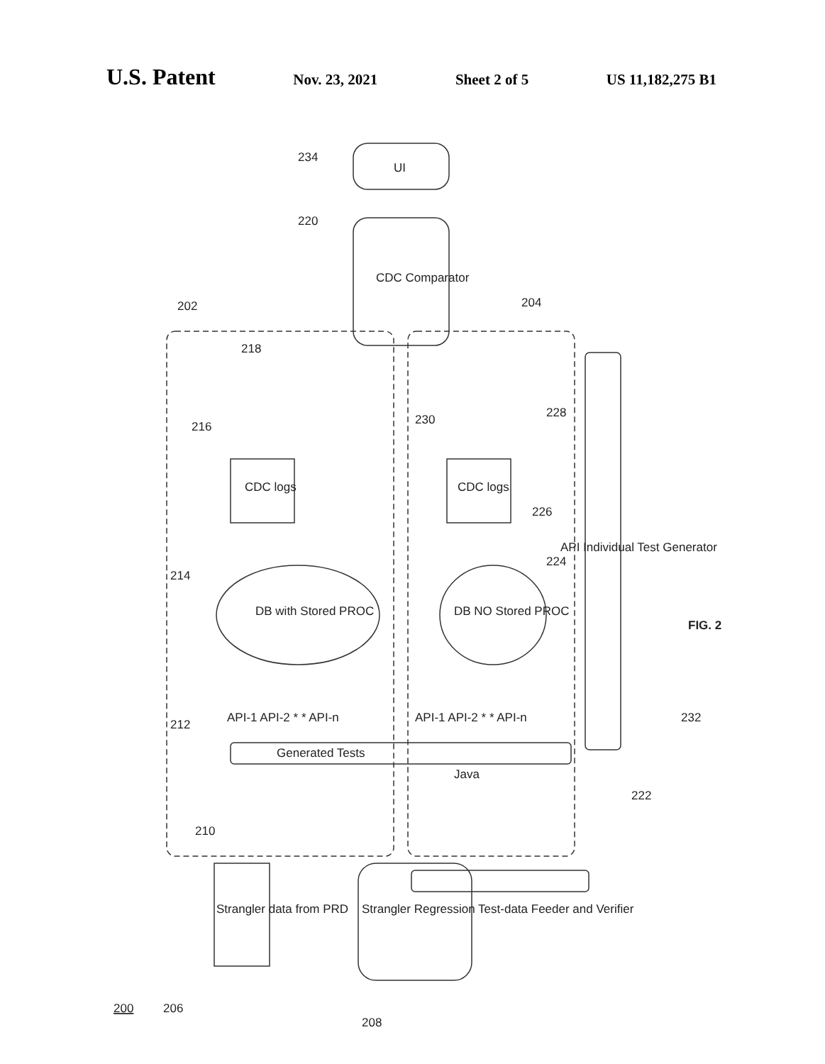U.S. Patent Nov. 23, 2021 Sheet 2 of 5 US 11,182,275 B1
UI
CDC Comparator
CDC logs
CDC logs
DB with Stored PROC
DB NO Stored PROC
Generated Tests
Java
API Individual Test Generator
API-1 API-2 * * API-n
API-1 API-2 * * API-n
Strangler data from PRD
Strangler Regression Test-data Feeder and Verifier
FIG. 2
200
206
208
210
212
214
216
218
220
222
224
226
228
230
232
234
202
204